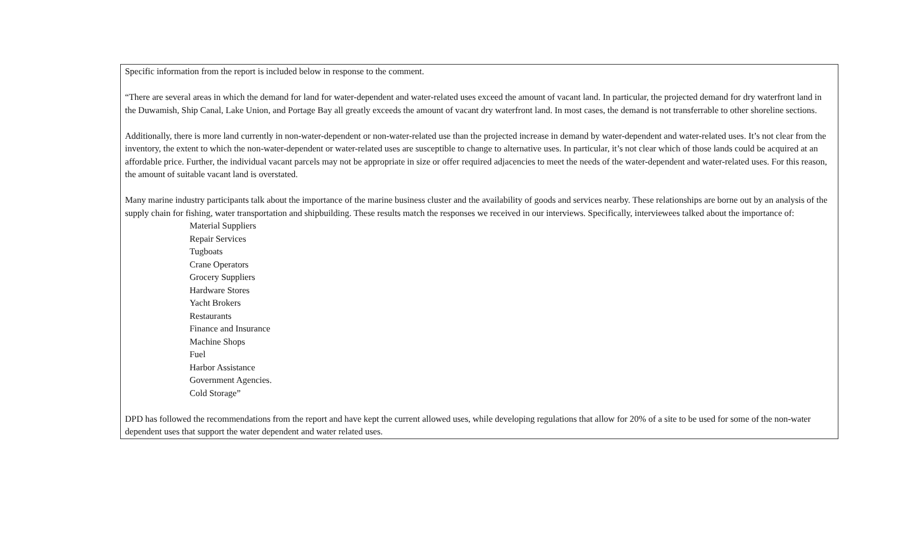| Specific information from the report is included below in response to the comment. “There are several areas in which the demand for land for water-dependent and water-related uses exceed the amount of vacant land. In particular, the projected demand for dry waterfront land in the Duwamish, Ship Canal, Lake Union, and Portage Bay all greatly exceeds the amount of vacant dry waterfront land. In most cases, the demand is not transferrable to other shoreline sections. Additionally, there is more land currently in non-water-dependent or non-water-related use than the projected increase in demand by water-dependent and water-related uses. It’s not clear from the inventory, the extent to which the non-water-dependent or water-related uses are susceptible to change to alternative uses. In particular, it’s not clear which of those lands could be acquired at an affordable price. Further, the individual vacant parcels may not be appropriate in size or offer required adjacencies to meet the needs of the water-dependent and water-related uses. For this reason, the amount of suitable vacant land is overstated. Many marine industry participants talk about the importance of the marine business cluster and the availability of goods and services nearby. These relationships are borne out by an analysis of the supply chain for fishing, water transportation and shipbuilding. These results match the responses we received in our interviews. Specifically, interviewees talked about the importance of: Material Suppliers Repair Services Tugboats Crane Operators Grocery Suppliers Hardware Stores Yacht Brokers Restaurants Finance and Insurance Machine Shops Fuel Harbor Assistance Government Agencies. Cold Storage” DPD has followed the recommendations from the report and have kept the current allowed uses, while developing regulations that allow for 20% of a site to be used for some of the non-water dependent uses that support the water dependent and water related uses. |